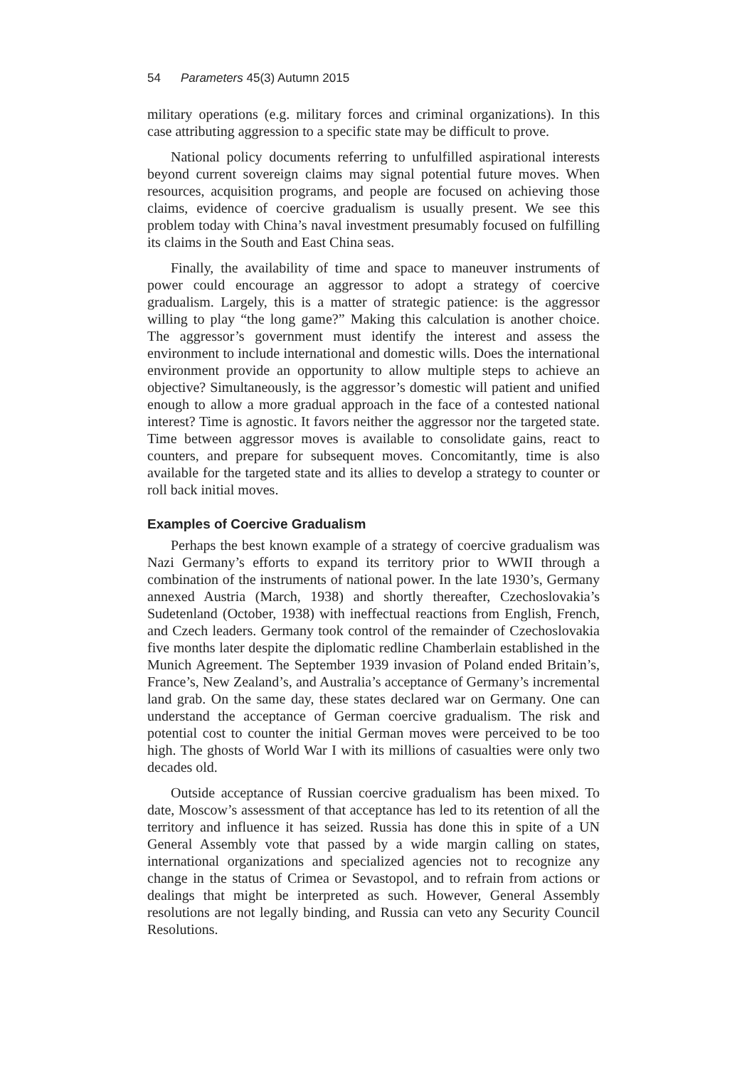54 Parameters 45(3) Autumn 2015
military operations (e.g. military forces and criminal organizations). In this case attributing aggression to a specific state may be difficult to prove.
National policy documents referring to unfulfilled aspirational interests beyond current sovereign claims may signal potential future moves. When resources, acquisition programs, and people are focused on achieving those claims, evidence of coercive gradualism is usually present. We see this problem today with China’s naval investment presumably focused on fulfilling its claims in the South and East China seas.
Finally, the availability of time and space to maneuver instruments of power could encourage an aggressor to adopt a strategy of coercive gradualism. Largely, this is a matter of strategic patience: is the aggressor willing to play “the long game?” Making this calculation is another choice. The aggressor’s government must identify the interest and assess the environment to include international and domestic wills. Does the international environment provide an opportunity to allow multiple steps to achieve an objective? Simultaneously, is the aggressor’s domestic will patient and unified enough to allow a more gradual approach in the face of a contested national interest? Time is agnostic. It favors neither the aggressor nor the targeted state. Time between aggressor moves is available to consolidate gains, react to counters, and prepare for subsequent moves. Concomitantly, time is also available for the targeted state and its allies to develop a strategy to counter or roll back initial moves.
Examples of Coercive Gradualism
Perhaps the best known example of a strategy of coercive gradualism was Nazi Germany’s efforts to expand its territory prior to WWII through a combination of the instruments of national power. In the late 1930’s, Germany annexed Austria (March, 1938) and shortly thereafter, Czechoslovakia’s Sudetenland (October, 1938) with ineffectual reactions from English, French, and Czech leaders. Germany took control of the remainder of Czechoslovakia five months later despite the diplomatic redline Chamberlain established in the Munich Agreement. The September 1939 invasion of Poland ended Britain’s, France’s, New Zealand’s, and Australia’s acceptance of Germany’s incremental land grab. On the same day, these states declared war on Germany. One can understand the acceptance of German coercive gradualism. The risk and potential cost to counter the initial German moves were perceived to be too high. The ghosts of World War I with its millions of casualties were only two decades old.
Outside acceptance of Russian coercive gradualism has been mixed. To date, Moscow’s assessment of that acceptance has led to its retention of all the territory and influence it has seized. Russia has done this in spite of a UN General Assembly vote that passed by a wide margin calling on states, international organizations and specialized agencies not to recognize any change in the status of Crimea or Sevastopol, and to refrain from actions or dealings that might be interpreted as such. However, General Assembly resolutions are not legally binding, and Russia can veto any Security Council Resolutions.